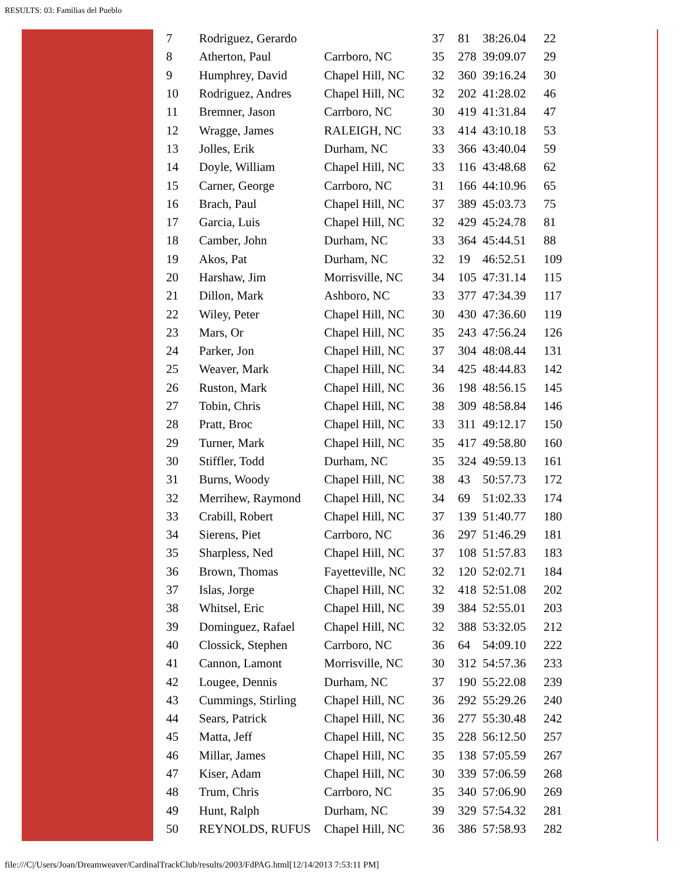RESULTS: 03: Familias del Pueblo
| 7 | Rodriguez, Gerardo | | 37 | 81 | 38:26.04 | 22 |
| 8 | Atherton, Paul | Carrboro, NC | 35 | 278 | 39:09.07 | 29 |
| 9 | Humphrey, David | Chapel Hill, NC | 32 | 360 | 39:16.24 | 30 |
| 10 | Rodriguez, Andres | Chapel Hill, NC | 32 | 202 | 41:28.02 | 46 |
| 11 | Bremner, Jason | Carrboro, NC | 30 | 419 | 41:31.84 | 47 |
| 12 | Wragge, James | RALEIGH, NC | 33 | 414 | 43:10.18 | 53 |
| 13 | Jolles, Erik | Durham, NC | 33 | 366 | 43:40.04 | 59 |
| 14 | Doyle, William | Chapel Hill, NC | 33 | 116 | 43:48.68 | 62 |
| 15 | Carner, George | Carrboro, NC | 31 | 166 | 44:10.96 | 65 |
| 16 | Brach, Paul | Chapel Hill, NC | 37 | 389 | 45:03.73 | 75 |
| 17 | Garcia, Luis | Chapel Hill, NC | 32 | 429 | 45:24.78 | 81 |
| 18 | Camber, John | Durham, NC | 33 | 364 | 45:44.51 | 88 |
| 19 | Akos, Pat | Durham, NC | 32 | 19 | 46:52.51 | 109 |
| 20 | Harshaw, Jim | Morrisville, NC | 34 | 105 | 47:31.14 | 115 |
| 21 | Dillon, Mark | Ashboro, NC | 33 | 377 | 47:34.39 | 117 |
| 22 | Wiley, Peter | Chapel Hill, NC | 30 | 430 | 47:36.60 | 119 |
| 23 | Mars, Or | Chapel Hill, NC | 35 | 243 | 47:56.24 | 126 |
| 24 | Parker, Jon | Chapel Hill, NC | 37 | 304 | 48:08.44 | 131 |
| 25 | Weaver, Mark | Chapel Hill, NC | 34 | 425 | 48:44.83 | 142 |
| 26 | Ruston, Mark | Chapel Hill, NC | 36 | 198 | 48:56.15 | 145 |
| 27 | Tobin, Chris | Chapel Hill, NC | 38 | 309 | 48:58.84 | 146 |
| 28 | Pratt, Broc | Chapel Hill, NC | 33 | 311 | 49:12.17 | 150 |
| 29 | Turner, Mark | Chapel Hill, NC | 35 | 417 | 49:58.80 | 160 |
| 30 | Stiffler, Todd | Durham, NC | 35 | 324 | 49:59.13 | 161 |
| 31 | Burns, Woody | Chapel Hill, NC | 38 | 43 | 50:57.73 | 172 |
| 32 | Merrihew, Raymond | Chapel Hill, NC | 34 | 69 | 51:02.33 | 174 |
| 33 | Crabill, Robert | Chapel Hill, NC | 37 | 139 | 51:40.77 | 180 |
| 34 | Sierens, Piet | Carrboro, NC | 36 | 297 | 51:46.29 | 181 |
| 35 | Sharpless, Ned | Chapel Hill, NC | 37 | 108 | 51:57.83 | 183 |
| 36 | Brown, Thomas | Fayetteville, NC | 32 | 120 | 52:02.71 | 184 |
| 37 | Islas, Jorge | Chapel Hill, NC | 32 | 418 | 52:51.08 | 202 |
| 38 | Whitsel, Eric | Chapel Hill, NC | 39 | 384 | 52:55.01 | 203 |
| 39 | Dominguez, Rafael | Chapel Hill, NC | 32 | 388 | 53:32.05 | 212 |
| 40 | Clossick, Stephen | Carrboro, NC | 36 | 64 | 54:09.10 | 222 |
| 41 | Cannon, Lamont | Morrisville, NC | 30 | 312 | 54:57.36 | 233 |
| 42 | Lougee, Dennis | Durham, NC | 37 | 190 | 55:22.08 | 239 |
| 43 | Cummings, Stirling | Chapel Hill, NC | 36 | 292 | 55:29.26 | 240 |
| 44 | Sears, Patrick | Chapel Hill, NC | 36 | 277 | 55:30.48 | 242 |
| 45 | Matta, Jeff | Chapel Hill, NC | 35 | 228 | 56:12.50 | 257 |
| 46 | Millar, James | Chapel Hill, NC | 35 | 138 | 57:05.59 | 267 |
| 47 | Kiser, Adam | Chapel Hill, NC | 30 | 339 | 57:06.59 | 268 |
| 48 | Trum, Chris | Carrboro, NC | 35 | 340 | 57:06.90 | 269 |
| 49 | Hunt, Ralph | Durham, NC | 39 | 329 | 57:54.32 | 281 |
| 50 | REYNOLDS, RUFUS | Chapel Hill, NC | 36 | 386 | 57:58.93 | 282 |
file:///C|/Users/Joan/Dreamweaver/CardinalTrackClub/results/2003/FdPAG.html[12/14/2013 7:53:11 PM]